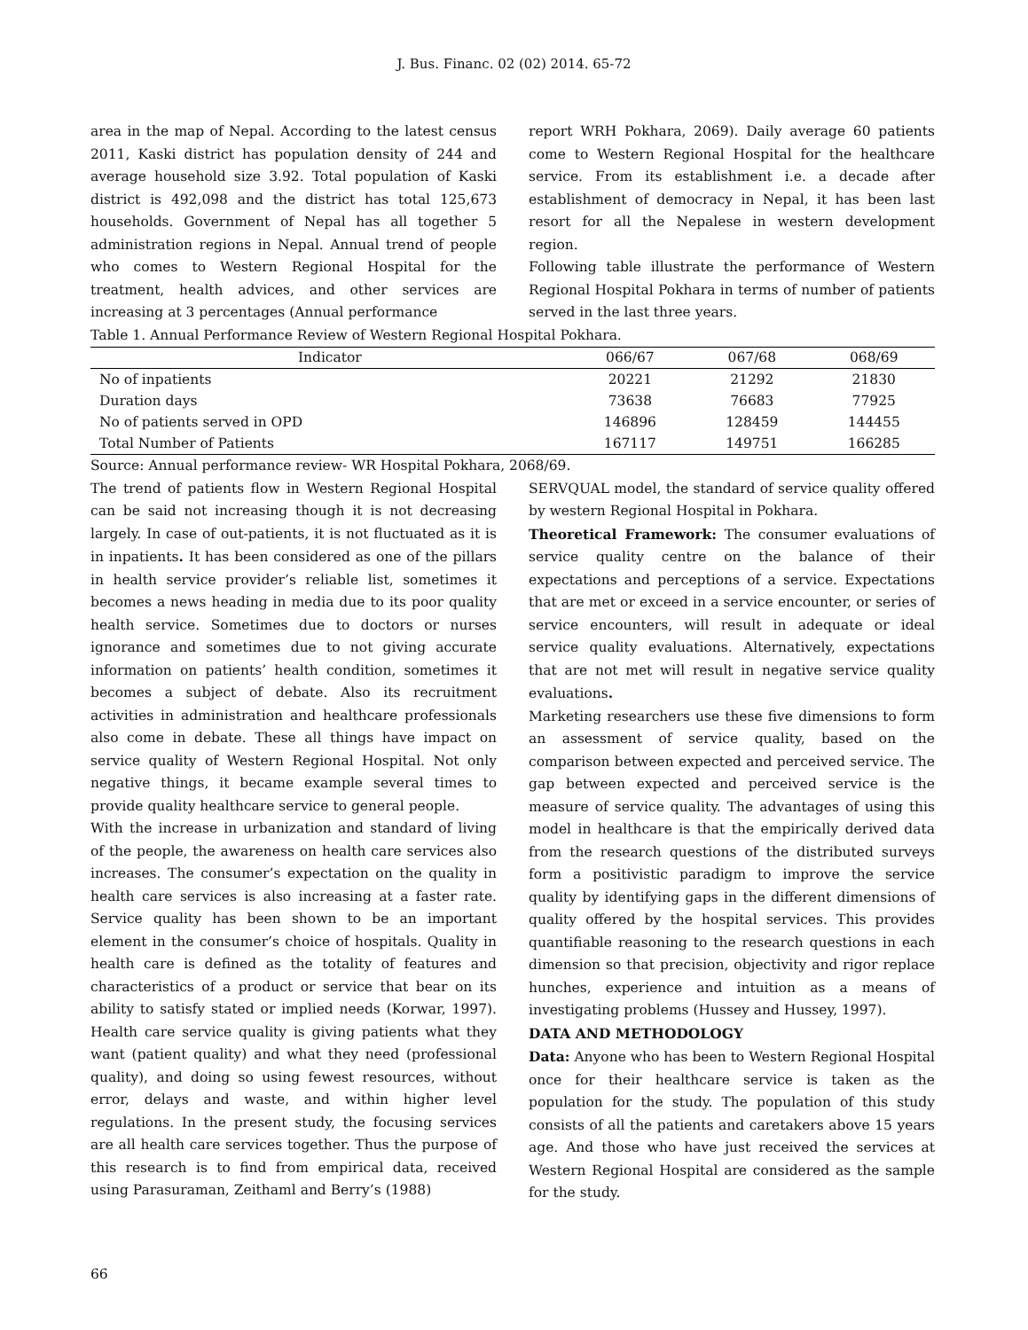J. Bus. Financ. 02 (02) 2014. 65-72
area in the map of Nepal. According to the latest census 2011, Kaski district has population density of 244 and average household size 3.92. Total population of Kaski district is 492,098 and the district has total 125,673 households. Government of Nepal has all together 5 administration regions in Nepal. Annual trend of people who comes to Western Regional Hospital for the treatment, health advices, and other services are increasing at 3 percentages (Annual performance
report WRH Pokhara, 2069). Daily average 60 patients come to Western Regional Hospital for the healthcare service. From its establishment i.e. a decade after establishment of democracy in Nepal, it has been last resort for all the Nepalese in western development region.
Following table illustrate the performance of Western Regional Hospital Pokhara in terms of number of patients served in the last three years.
Table 1. Annual Performance Review of Western Regional Hospital Pokhara.
| Indicator | 066/67 | 067/68 | 068/69 |
| --- | --- | --- | --- |
| No of inpatients | 20221 | 21292 | 21830 |
| Duration days | 73638 | 76683 | 77925 |
| No of patients served in OPD | 146896 | 128459 | 144455 |
| Total Number of Patients | 167117 | 149751 | 166285 |
Source: Annual performance review- WR Hospital Pokhara, 2068/69.
The trend of patients flow in Western Regional Hospital can be said not increasing though it is not decreasing largely. In case of out-patients, it is not fluctuated as it is in inpatients. It has been considered as one of the pillars in health service provider’s reliable list, sometimes it becomes a news heading in media due to its poor quality health service. Sometimes due to doctors or nurses ignorance and sometimes due to not giving accurate information on patients’ health condition, sometimes it becomes a subject of debate. Also its recruitment activities in administration and healthcare professionals also come in debate. These all things have impact on service quality of Western Regional Hospital. Not only negative things, it became example several times to provide quality healthcare service to general people.
With the increase in urbanization and standard of living of the people, the awareness on health care services also increases. The consumer’s expectation on the quality in health care services is also increasing at a faster rate. Service quality has been shown to be an important element in the consumer’s choice of hospitals. Quality in health care is defined as the totality of features and characteristics of a product or service that bear on its ability to satisfy stated or implied needs (Korwar, 1997). Health care service quality is giving patients what they want (patient quality) and what they need (professional quality), and doing so using fewest resources, without error, delays and waste, and within higher level regulations. In the present study, the focusing services are all health care services together. Thus the purpose of this research is to find from empirical data, received using Parasuraman, Zeithaml and Berry’s (1988)
SERVQUAL model, the standard of service quality offered by western Regional Hospital in Pokhara.
Theoretical Framework: The consumer evaluations of service quality centre on the balance of their expectations and perceptions of a service. Expectations that are met or exceed in a service encounter, or series of service encounters, will result in adequate or ideal service quality evaluations. Alternatively, expectations that are not met will result in negative service quality evaluations.
Marketing researchers use these five dimensions to form an assessment of service quality, based on the comparison between expected and perceived service. The gap between expected and perceived service is the measure of service quality. The advantages of using this model in healthcare is that the empirically derived data from the research questions of the distributed surveys form a positivistic paradigm to improve the service quality by identifying gaps in the different dimensions of quality offered by the hospital services. This provides quantifiable reasoning to the research questions in each dimension so that precision, objectivity and rigor replace hunches, experience and intuition as a means of investigating problems (Hussey and Hussey, 1997).
DATA AND METHODOLOGY
Data: Anyone who has been to Western Regional Hospital once for their healthcare service is taken as the population for the study. The population of this study consists of all the patients and caretakers above 15 years age. And those who have just received the services at Western Regional Hospital are considered as the sample for the study.
66